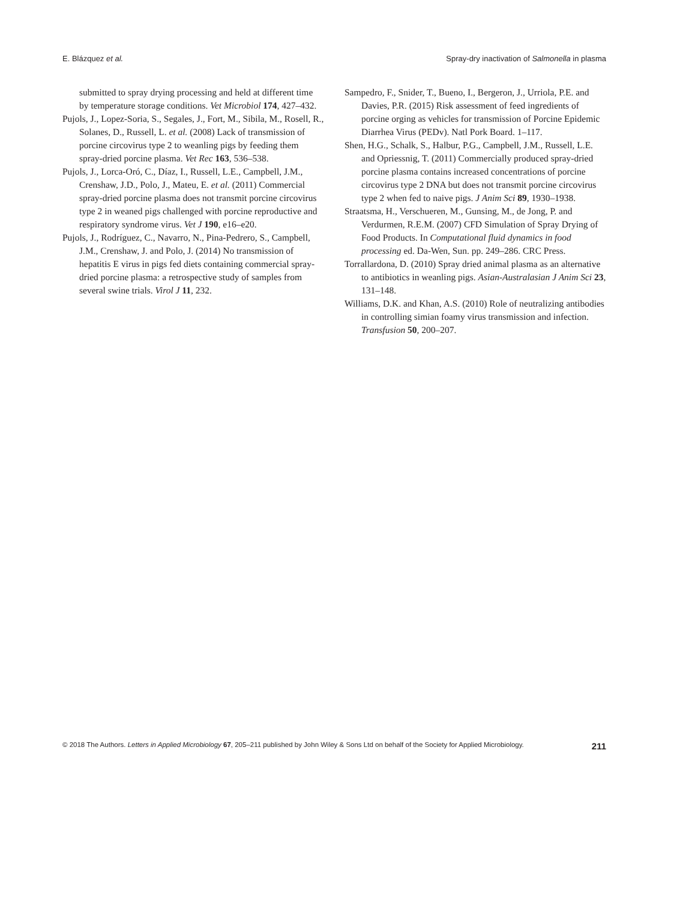E. Blázquez et al. Spray-dry inactivation of Salmonella in plasma
submitted to spray drying processing and held at different time by temperature storage conditions. Vet Microbiol 174, 427–432.
Pujols, J., Lopez-Soria, S., Segales, J., Fort, M., Sibila, M., Rosell, R., Solanes, D., Russell, L. et al. (2008) Lack of transmission of porcine circovirus type 2 to weanling pigs by feeding them spray-dried porcine plasma. Vet Rec 163, 536–538.
Pujols, J., Lorca-Oró, C., Díaz, I., Russell, L.E., Campbell, J.M., Crenshaw, J.D., Polo, J., Mateu, E. et al. (2011) Commercial spray-dried porcine plasma does not transmit porcine circovirus type 2 in weaned pigs challenged with porcine reproductive and respiratory syndrome virus. Vet J 190, e16–e20.
Pujols, J., Rodríguez, C., Navarro, N., Pina-Pedrero, S., Campbell, J.M., Crenshaw, J. and Polo, J. (2014) No transmission of hepatitis E virus in pigs fed diets containing commercial spray-dried porcine plasma: a retrospective study of samples from several swine trials. Virol J 11, 232.
Sampedro, F., Snider, T., Bueno, I., Bergeron, J., Urriola, P.E. and Davies, P.R. (2015) Risk assessment of feed ingredients of porcine orging as vehicles for transmission of Porcine Epidemic Diarrhea Virus (PEDv). Natl Pork Board. 1–117.
Shen, H.G., Schalk, S., Halbur, P.G., Campbell, J.M., Russell, L.E. and Opriessnig, T. (2011) Commercially produced spray-dried porcine plasma contains increased concentrations of porcine circovirus type 2 DNA but does not transmit porcine circovirus type 2 when fed to naive pigs. J Anim Sci 89, 1930–1938.
Straatsma, H., Verschueren, M., Gunsing, M., de Jong, P. and Verdurmen, R.E.M. (2007) CFD Simulation of Spray Drying of Food Products. In Computational fluid dynamics in food processing ed. Da-Wen, Sun. pp. 249–286. CRC Press.
Torrallardona, D. (2010) Spray dried animal plasma as an alternative to antibiotics in weanling pigs. Asian-Australasian J Anim Sci 23, 131–148.
Williams, D.K. and Khan, A.S. (2010) Role of neutralizing antibodies in controlling simian foamy virus transmission and infection. Transfusion 50, 200–207.
© 2018 The Authors. Letters in Applied Microbiology 67, 205–211 published by John Wiley & Sons Ltd on behalf of the Society for Applied Microbiology. 211